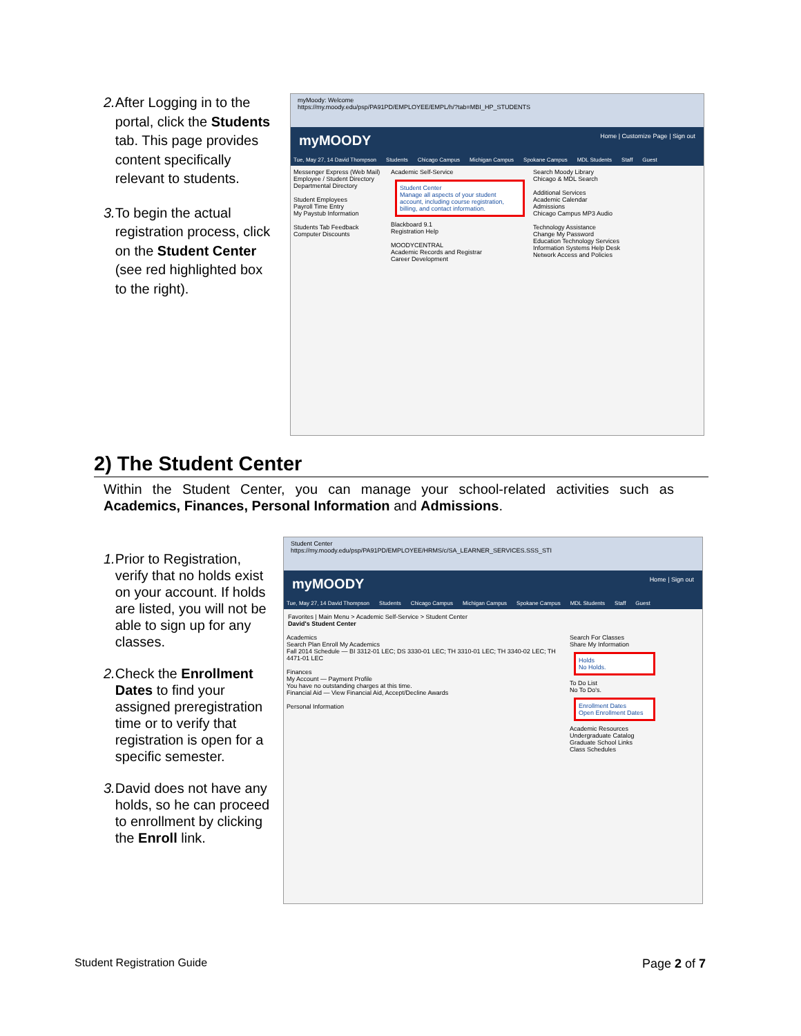2. After Logging in to the portal, click the Students tab. This page provides content specifically relevant to students.
3. To begin the actual registration process, click on the Student Center (see red highlighted box to the right).
myMoody: Welcome
https://my.moody.edu/psp/PA91PD/EMPLOYEE/EMPL/h/?tab=MBI_HP_STUDENTS
myMOODY Home | Customize Page | Sign out
Tue, May 27, 14 David Thompson Students Chicago Campus Michigan Campus Spokane Campus MDL Students Staff Guest
Messenger Express (Web Mail)
Employee / Student Directory
Departmental Directory
Student Employees
Payroll Time Entry
My Paystub Information
Students Tab Feedback
Computer Discounts
Academic Self-Service
Student Center
Manage all aspects of your student account, including course registration, billing, and contact information.
Blackboard 9.1
Registration Help
MOODYCENTRAL
Academic Records and Registrar
Career Development
Search Moody Library
Chicago & MDL Search
Additional Services
Academic Calendar
Admissions
Chicago Campus MP3 Audio
Technology Assistance
Change My Password
Education Technology Services
Information Systems Help Desk
Network Access and Policies
2) The Student Center
Within the Student Center, you can manage your school-related activities such as Academics, Finances, Personal Information and Admissions.
1. Prior to Registration, verify that no holds exist on your account. If holds are listed, you will not be able to sign up for any classes.
2. Check the Enrollment Dates to find your assigned preregistration time or to verify that registration is open for a specific semester.
3. David does not have any holds, so he can proceed to enrollment by clicking the Enroll link.
Student Center
https://my.moody.edu/psp/PA91PD/EMPLOYEE/HRMS/c/SA_LEARNER_SERVICES.SSS_STI
myMOODY Home | Sign out
Tue, May 27, 14 David Thompson Students Chicago Campus Michigan Campus Spokane Campus MDL Students Staff Guest
Favorites | Main Menu > Academic Self-Service > Student Center
David's Student Center
Academics
Search Plan Enroll My Academics
Fall 2014 Schedule — BI 3312-01 LEC; DS 3330-01 LEC; TH 3310-01 LEC; TH 3340-02 LEC; TH 4471-01 LEC
Finances
My Account — Payment Profile
You have no outstanding charges at this time.
Financial Aid — View Financial Aid, Accept/Decline Awards
Personal Information
Search For Classes
Share My Information
Holds
No Holds.
To Do List
No To Do's.
Enrollment Dates
Open Enrollment Dates
Academic Resources
Undergraduate Catalog
Graduate School Links
Class Schedules
Student Registration Guide Page 2 of 7